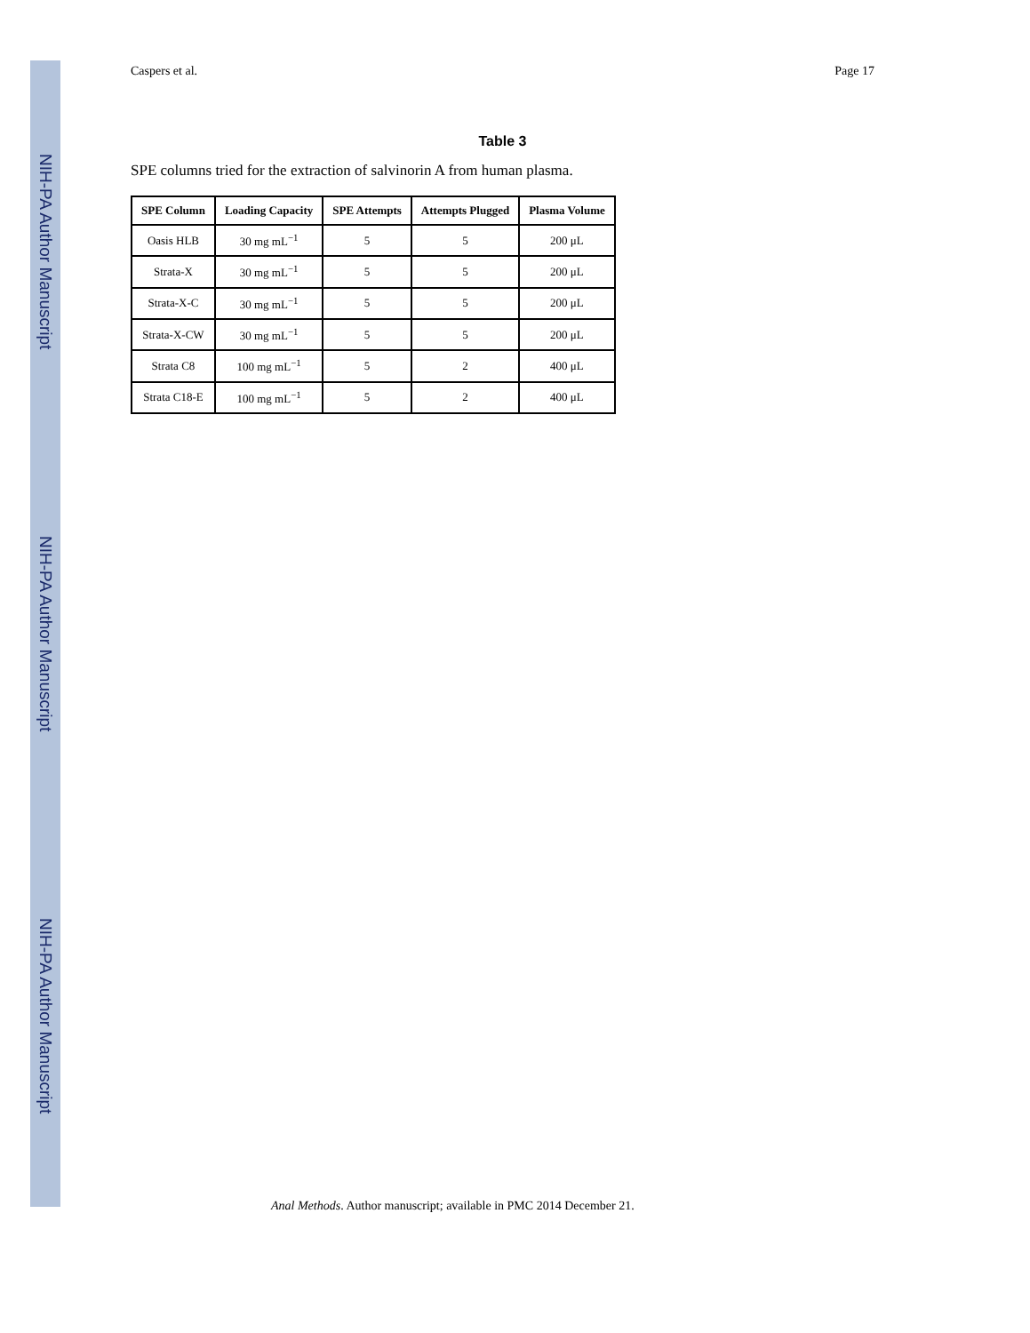NIH-PA Author Manuscript
NIH-PA Author Manuscript
NIH-PA Author Manuscript
Caspers et al. Page 17
Table 3
SPE columns tried for the extraction of salvinorin A from human plasma.
| SPE Column | Loading Capacity | SPE Attempts | Attempts Plugged | Plasma Volume |
| --- | --- | --- | --- | --- |
| Oasis HLB | 30 mg mL<sup>−1</sup> | 5 | 5 | 200 μL |
| Strata-X | 30 mg mL<sup>−1</sup> | 5 | 5 | 200 μL |
| Strata-X-C | 30 mg mL<sup>−1</sup> | 5 | 5 | 200 μL |
| Strata-X-CW | 30 mg mL<sup>−1</sup> | 5 | 5 | 200 μL |
| Strata C8 | 100 mg mL<sup>−1</sup> | 5 | 2 | 400 μL |
| Strata C18-E | 100 mg mL<sup>−1</sup> | 5 | 2 | 400 μL |
Anal Methods. Author manuscript; available in PMC 2014 December 21.